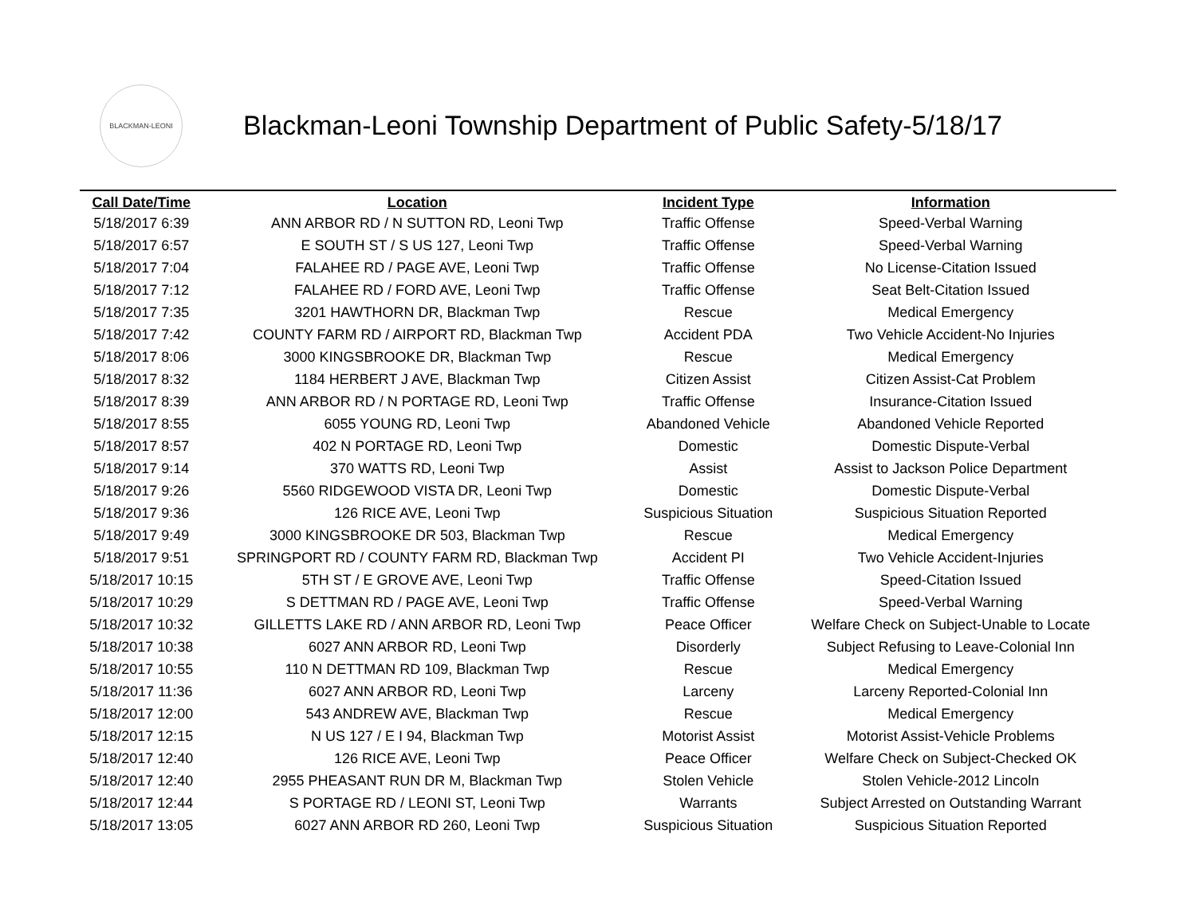BLACKMAN-LEONI
Blackman-Leoni Township Department of Public Safety-5/18/17
| Call Date/Time | Location | Incident Type | Information |
| --- | --- | --- | --- |
| 5/18/2017 6:39 | ANN ARBOR RD / N SUTTON RD, Leoni Twp | Traffic Offense | Speed-Verbal Warning |
| 5/18/2017 6:57 | E SOUTH ST / S US 127, Leoni Twp | Traffic Offense | Speed-Verbal Warning |
| 5/18/2017 7:04 | FALAHEE RD / PAGE AVE, Leoni Twp | Traffic Offense | No License-Citation Issued |
| 5/18/2017 7:12 | FALAHEE RD / FORD AVE, Leoni Twp | Traffic Offense | Seat Belt-Citation Issued |
| 5/18/2017 7:35 | 3201 HAWTHORN DR, Blackman Twp | Rescue | Medical Emergency |
| 5/18/2017 7:42 | COUNTY FARM RD / AIRPORT RD, Blackman Twp | Accident PDA | Two Vehicle Accident-No Injuries |
| 5/18/2017 8:06 | 3000 KINGSBROOKE DR, Blackman Twp | Rescue | Medical Emergency |
| 5/18/2017 8:32 | 1184 HERBERT J AVE, Blackman Twp | Citizen Assist | Citizen Assist-Cat Problem |
| 5/18/2017 8:39 | ANN ARBOR RD / N PORTAGE RD, Leoni Twp | Traffic Offense | Insurance-Citation Issued |
| 5/18/2017 8:55 | 6055 YOUNG RD, Leoni Twp | Abandoned Vehicle | Abandoned Vehicle Reported |
| 5/18/2017 8:57 | 402 N PORTAGE RD, Leoni Twp | Domestic | Domestic Dispute-Verbal |
| 5/18/2017 9:14 | 370 WATTS RD, Leoni Twp | Assist | Assist to Jackson Police Department |
| 5/18/2017 9:26 | 5560 RIDGEWOOD VISTA DR, Leoni Twp | Domestic | Domestic Dispute-Verbal |
| 5/18/2017 9:36 | 126 RICE AVE, Leoni Twp | Suspicious Situation | Suspicious Situation Reported |
| 5/18/2017 9:49 | 3000 KINGSBROOKE DR 503, Blackman Twp | Rescue | Medical Emergency |
| 5/18/2017 9:51 | SPRINGPORT RD / COUNTY FARM RD, Blackman Twp | Accident PI | Two Vehicle Accident-Injuries |
| 5/18/2017 10:15 | 5TH ST / E GROVE AVE, Leoni Twp | Traffic Offense | Speed-Citation Issued |
| 5/18/2017 10:29 | S DETTMAN RD / PAGE AVE, Leoni Twp | Traffic Offense | Speed-Verbal Warning |
| 5/18/2017 10:32 | GILLETTS LAKE RD / ANN ARBOR RD, Leoni Twp | Peace Officer | Welfare Check on Subject-Unable to Locate |
| 5/18/2017 10:38 | 6027 ANN ARBOR RD, Leoni Twp | Disorderly | Subject Refusing to Leave-Colonial Inn |
| 5/18/2017 10:55 | 110 N DETTMAN RD 109, Blackman Twp | Rescue | Medical Emergency |
| 5/18/2017 11:36 | 6027 ANN ARBOR RD, Leoni Twp | Larceny | Larceny Reported-Colonial Inn |
| 5/18/2017 12:00 | 543 ANDREW AVE, Blackman Twp | Rescue | Medical Emergency |
| 5/18/2017 12:15 | N US 127 / E I 94, Blackman Twp | Motorist Assist | Motorist Assist-Vehicle Problems |
| 5/18/2017 12:40 | 126 RICE AVE, Leoni Twp | Peace Officer | Welfare Check on Subject-Checked OK |
| 5/18/2017 12:40 | 2955 PHEASANT RUN DR M, Blackman Twp | Stolen Vehicle | Stolen Vehicle-2012 Lincoln |
| 5/18/2017 12:44 | S PORTAGE RD / LEONI ST, Leoni Twp | Warrants | Subject Arrested on Outstanding Warrant |
| 5/18/2017 13:05 | 6027 ANN ARBOR RD 260, Leoni Twp | Suspicious Situation | Suspicious Situation Reported |